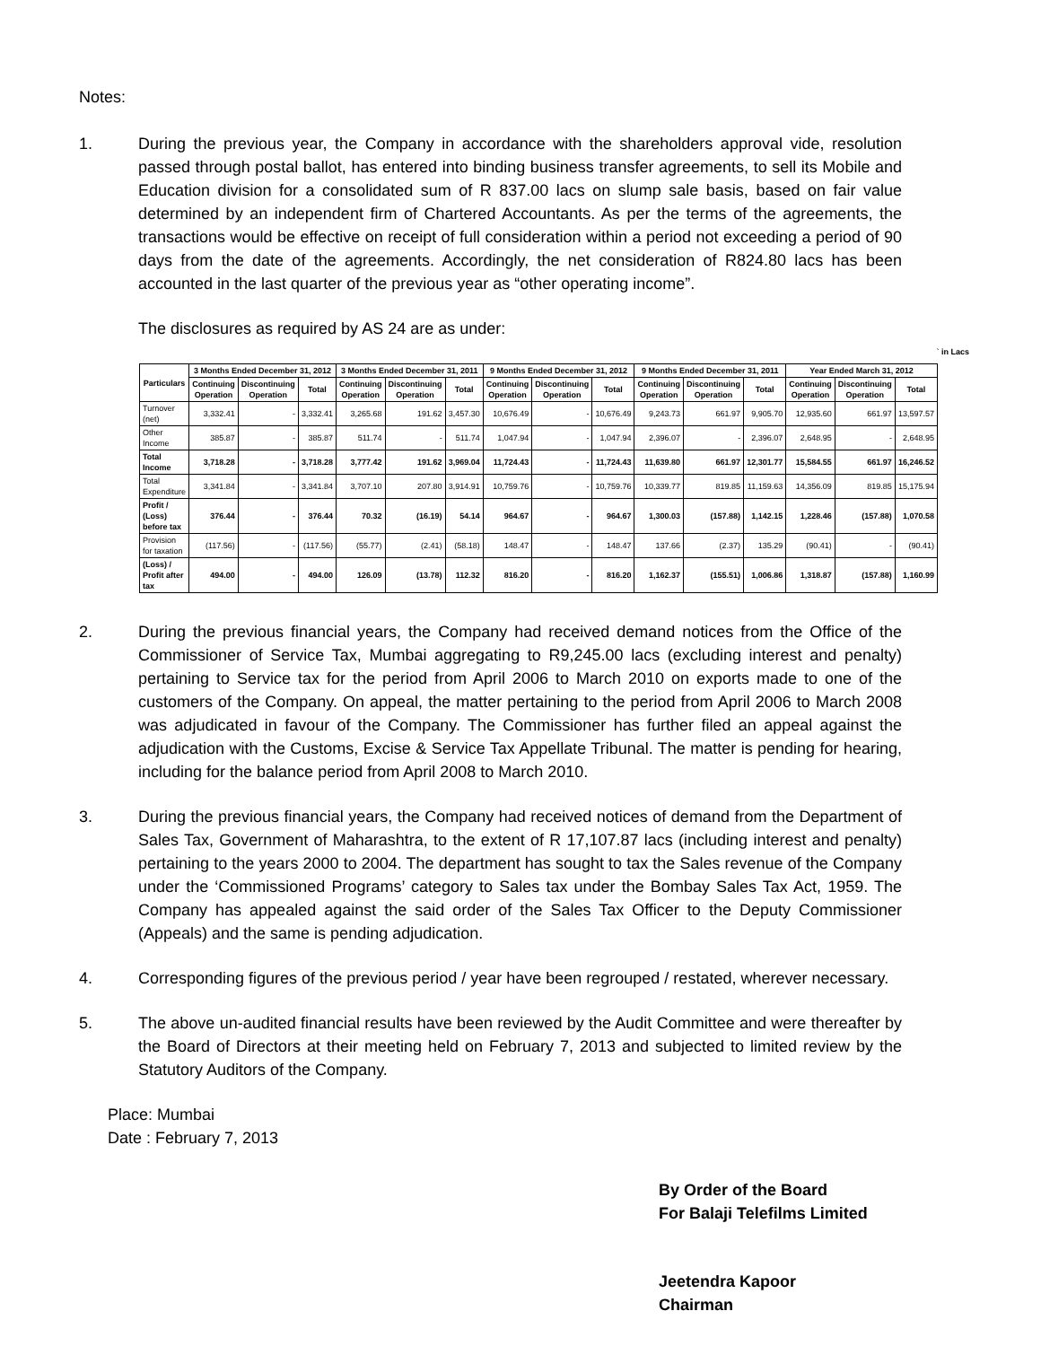Notes:
1. During the previous year, the Company in accordance with the shareholders approval vide, resolution passed through postal ballot, has entered into binding business transfer agreements, to sell its Mobile and Education division for a consolidated sum of R 837.00 lacs on slump sale basis, based on fair value determined by an independent firm of Chartered Accountants. As per the terms of the agreements, the transactions would be effective on receipt of full consideration within a period not exceeding a period of 90 days from the date of the agreements. Accordingly, the net consideration of R824.80 lacs has been accounted in the last quarter of the previous year as “other operating income”.
The disclosures as required by AS 24 are as under:
` in Lacs
| Particulars | 3 Months Ended December 31, 2012 | | | 3 Months Ended December 31, 2011 | | | 9 Months Ended December 31, 2012 | | | 9 Months Ended December 31, 2011 | | | Year Ended March 31, 2012 | | |
| --- | --- | --- | --- | --- | --- | --- | --- | --- | --- | --- | --- | --- | --- | --- | --- |
| | Continuing Operation | Discontinuing Operation | Total | Continuing Operation | Discontinuing Operation | Total | Continuing Operation | Discontinuing Operation | Total | Continuing Operation | Discontinuing Operation | Total | Continuing Operation | Discontinuing Operation | Total |
| Turnover (net) | 3,332.41 | - | 3,332.41 | 3,265.68 | 191.62 | 3,457.30 | 10,676.49 | - | 10,676.49 | 9,243.73 | 661.97 | 9,905.70 | 12,935.60 | 661.97 | 13,597.57 |
| Other Income | 385.87 | - | 385.87 | 511.74 | - | 511.74 | 1,047.94 | - | 1,047.94 | 2,396.07 | - | 2,396.07 | 2,648.95 | - | 2,648.95 |
| Total Income | 3,718.28 | - | 3,718.28 | 3,777.42 | 191.62 | 3,969.04 | 11,724.43 | - | 11,724.43 | 11,639.80 | 661.97 | 12,301.77 | 15,584.55 | 661.97 | 16,246.52 |
| Total Expenditure | 3,341.84 | - | 3,341.84 | 3,707.10 | 207.80 | 3,914.91 | 10,759.76 | - | 10,759.76 | 10,339.77 | 819.85 | 11,159.63 | 14,356.09 | 819.85 | 15,175.94 |
| Profit / (Loss) before tax | 376.44 | - | 376.44 | 70.32 | (16.19) | 54.14 | 964.67 | - | 964.67 | 1,300.03 | (157.88) | 1,142.15 | 1,228.46 | (157.88) | 1,070.58 |
| Provision for taxation | (117.56) | - | (117.56) | (55.77) | (2.41) | (58.18) | 148.47 | - | 148.47 | 137.66 | (2.37) | 135.29 | (90.41) | - | (90.41) |
| (Loss) / Profit after tax | 494.00 | - | 494.00 | 126.09 | (13.78) | 112.32 | 816.20 | - | 816.20 | 1,162.37 | (155.51) | 1,006.86 | 1,318.87 | (157.88) | 1,160.99 |
2. During the previous financial years, the Company had received demand notices from the Office of the Commissioner of Service Tax, Mumbai aggregating to R9,245.00 lacs (excluding interest and penalty) pertaining to Service tax for the period from April 2006 to March 2010 on exports made to one of the customers of the Company. On appeal, the matter pertaining to the period from April 2006 to March 2008 was adjudicated in favour of the Company. The Commissioner has further filed an appeal against the adjudication with the Customs, Excise & Service Tax Appellate Tribunal. The matter is pending for hearing, including for the balance period from April 2008 to March 2010.
3. During the previous financial years, the Company had received notices of demand from the Department of Sales Tax, Government of Maharashtra, to the extent of R 17,107.87 lacs (including interest and penalty) pertaining to the years 2000 to 2004. The department has sought to tax the Sales revenue of the Company under the ‘Commissioned Programs’ category to Sales tax under the Bombay Sales Tax Act, 1959. The Company has appealed against the said order of the Sales Tax Officer to the Deputy Commissioner (Appeals) and the same is pending adjudication.
4. Corresponding figures of the previous period / year have been regrouped / restated, wherever necessary.
5. The above un-audited financial results have been reviewed by the Audit Committee and were thereafter by the Board of Directors at their meeting held on February 7, 2013 and subjected to limited review by the Statutory Auditors of the Company.
Place: Mumbai
Date : February 7, 2013
By Order of the Board
For Balaji Telefilms Limited
Jeetendra Kapoor
Chairman